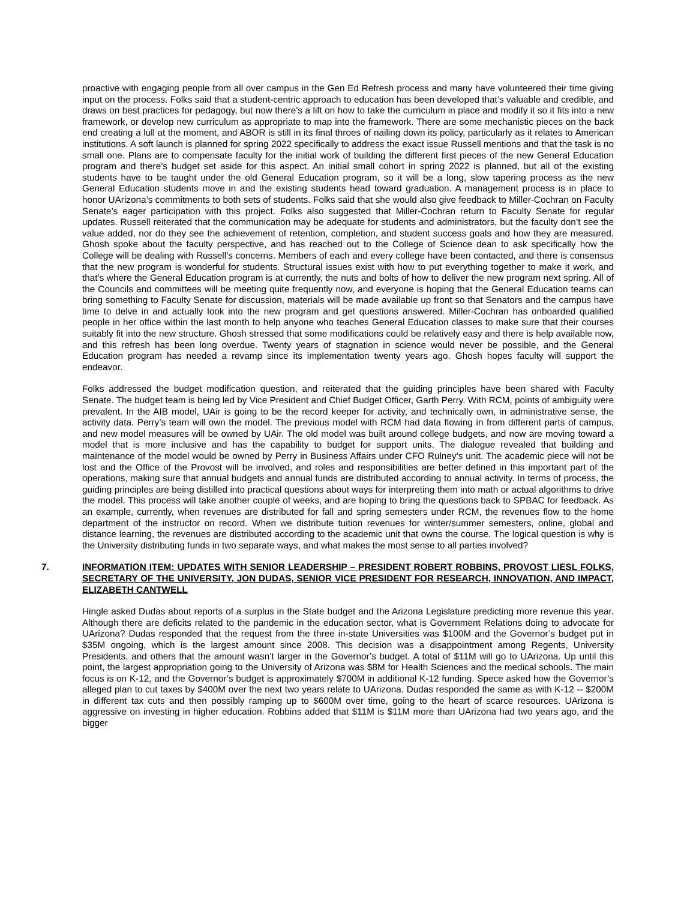proactive with engaging people from all over campus in the Gen Ed Refresh process and many have volunteered their time giving input on the process. Folks said that a student-centric approach to education has been developed that’s valuable and credible, and draws on best practices for pedagogy, but now there’s a lift on how to take the curriculum in place and modify it so it fits into a new framework, or develop new curriculum as appropriate to map into the framework. There are some mechanistic pieces on the back end creating a lull at the moment, and ABOR is still in its final throes of nailing down its policy, particularly as it relates to American institutions. A soft launch is planned for spring 2022 specifically to address the exact issue Russell mentions and that the task is no small one. Plans are to compensate faculty for the initial work of building the different first pieces of the new General Education program and there’s budget set aside for this aspect. An initial small cohort in spring 2022 is planned, but all of the existing students have to be taught under the old General Education program, so it will be a long, slow tapering process as the new General Education students move in and the existing students head toward graduation. A management process is in place to honor UArizona’s commitments to both sets of students. Folks said that she would also give feedback to Miller-Cochran on Faculty Senate’s eager participation with this project. Folks also suggested that Miller-Cochran return to Faculty Senate for regular updates. Russell reiterated that the communication may be adequate for students and administrators, but the faculty don’t see the value added, nor do they see the achievement of retention, completion, and student success goals and how they are measured. Ghosh spoke about the faculty perspective, and has reached out to the College of Science dean to ask specifically how the College will be dealing with Russell’s concerns. Members of each and every college have been contacted, and there is consensus that the new program is wonderful for students. Structural issues exist with how to put everything together to make it work, and that’s where the General Education program is at currently, the nuts and bolts of how to deliver the new program next spring. All of the Councils and committees will be meeting quite frequently now, and everyone is hoping that the General Education teams can bring something to Faculty Senate for discussion, materials will be made available up front so that Senators and the campus have time to delve in and actually look into the new program and get questions answered. Miller-Cochran has onboarded qualified people in her office within the last month to help anyone who teaches General Education classes to make sure that their courses suitably fit into the new structure. Ghosh stressed that some modifications could be relatively easy and there is help available now, and this refresh has been long overdue. Twenty years of stagnation in science would never be possible, and the General Education program has needed a revamp since its implementation twenty years ago. Ghosh hopes faculty will support the endeavor.
Folks addressed the budget modification question, and reiterated that the guiding principles have been shared with Faculty Senate. The budget team is being led by Vice President and Chief Budget Officer, Garth Perry. With RCM, points of ambiguity were prevalent. In the AIB model, UAir is going to be the record keeper for activity, and technically own, in administrative sense, the activity data. Perry’s team will own the model. The previous model with RCM had data flowing in from different parts of campus, and new model measures will be owned by UAir. The old model was built around college budgets, and now are moving toward a model that is more inclusive and has the capability to budget for support units. The dialogue revealed that building and maintenance of the model would be owned by Perry in Business Affairs under CFO Rulney’s unit. The academic piece will not be lost and the Office of the Provost will be involved, and roles and responsibilities are better defined in this important part of the operations, making sure that annual budgets and annual funds are distributed according to annual activity. In terms of process, the guiding principles are being distilled into practical questions about ways for interpreting them into math or actual algorithms to drive the model. This process will take another couple of weeks, and are hoping to bring the questions back to SPBAC for feedback. As an example, currently, when revenues are distributed for fall and spring semesters under RCM, the revenues flow to the home department of the instructor on record. When we distribute tuition revenues for winter/summer semesters, online, global and distance learning, the revenues are distributed according to the academic unit that owns the course. The logical question is why is the University distributing funds in two separate ways, and what makes the most sense to all parties involved?
7. INFORMATION ITEM: UPDATES WITH SENIOR LEADERSHIP – PRESIDENT ROBERT ROBBINS, PROVOST LIESL FOLKS, SECRETARY OF THE UNIVERSITY, JON DUDAS, SENIOR VICE PRESIDENT FOR RESEARCH, INNOVATION, AND IMPACT, ELIZABETH CANTWELL
Hingle asked Dudas about reports of a surplus in the State budget and the Arizona Legislature predicting more revenue this year. Although there are deficits related to the pandemic in the education sector, what is Government Relations doing to advocate for UArizona? Dudas responded that the request from the three in-state Universities was $100M and the Governor’s budget put in $35M ongoing, which is the largest amount since 2008. This decision was a disappointment among Regents, University Presidents, and others that the amount wasn’t larger in the Governor’s budget. A total of $11M will go to UArizona. Up until this point, the largest appropriation going to the University of Arizona was $8M for Health Sciences and the medical schools. The main focus is on K-12, and the Governor’s budget is approximately $700M in additional K-12 funding. Spece asked how the Governor’s alleged plan to cut taxes by $400M over the next two years relate to UArizona. Dudas responded the same as with K-12 -- $200M in different tax cuts and then possibly ramping up to $600M over time, going to the heart of scarce resources. UArizona is aggressive on investing in higher education. Robbins added that $11M is $11M more than UArizona had two years ago, and the bigger